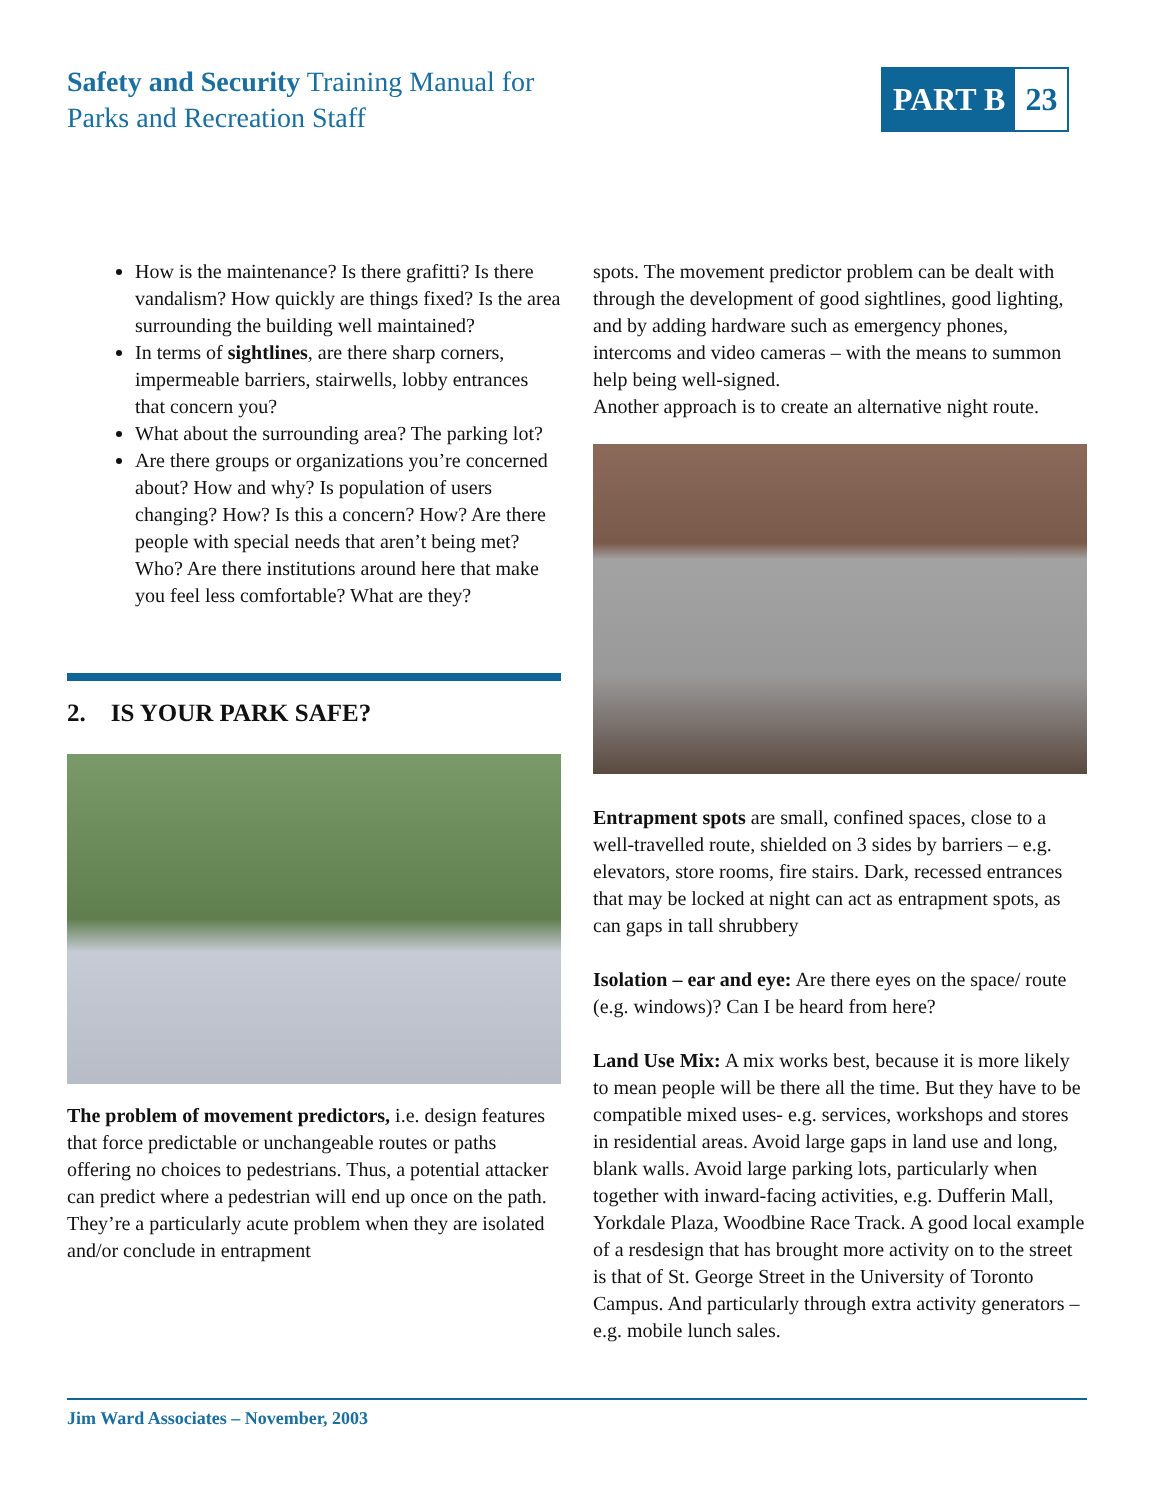Safety and Security Training Manual for
Parks and Recreation Staff
PART B 23
How is the maintenance? Is there grafitti? Is there vandalism? How quickly are things fixed? Is the area surrounding the building well maintained?
In terms of sightlines, are there sharp corners, impermeable barriers, stairwells, lobby entrances that concern you?
What about the surrounding area? The parking lot?
Are there groups or organizations you’re concerned about? How and why? Is population of users changing? How? Is this a concern? How? Are there people with special needs that aren’t being met? Who? Are there institutions around here that make you feel less comfortable? What are they?
2. IS YOUR PARK SAFE?
The problem of movement predictors, i.e. design features that force predictable or unchangeable routes or paths offering no choices to pedestrians. Thus, a potential attacker can predict where a pedestrian will end up once on the path. They’re a particularly acute problem when they are isolated and/or conclude in entrapment
spots. The movement predictor problem can be dealt with through the development of good sightlines, good lighting, and by adding hardware such as emergency phones, intercoms and video cameras – with the means to summon help being well-signed.
Another approach is to create an alternative night route.
Entrapment spots are small, confined spaces, close to a well-travelled route, shielded on 3 sides by barriers – e.g. elevators, store rooms, fire stairs. Dark, recessed entrances that may be locked at night can act as entrapment spots, as can gaps in tall shrubbery
Isolation – ear and eye: Are there eyes on the space/ route (e.g. windows)? Can I be heard from here?
Land Use Mix: A mix works best, because it is more likely to mean people will be there all the time. But they have to be compatible mixed uses- e.g. services, workshops and stores in residential areas. Avoid large gaps in land use and long, blank walls. Avoid large parking lots, particularly when together with inward-facing activities, e.g. Dufferin Mall, Yorkdale Plaza, Woodbine Race Track. A good local example of a resdesign that has brought more activity on to the street is that of St. George Street in the University of Toronto Campus. And particularly through extra activity generators – e.g. mobile lunch sales.
Jim Ward Associates – November, 2003